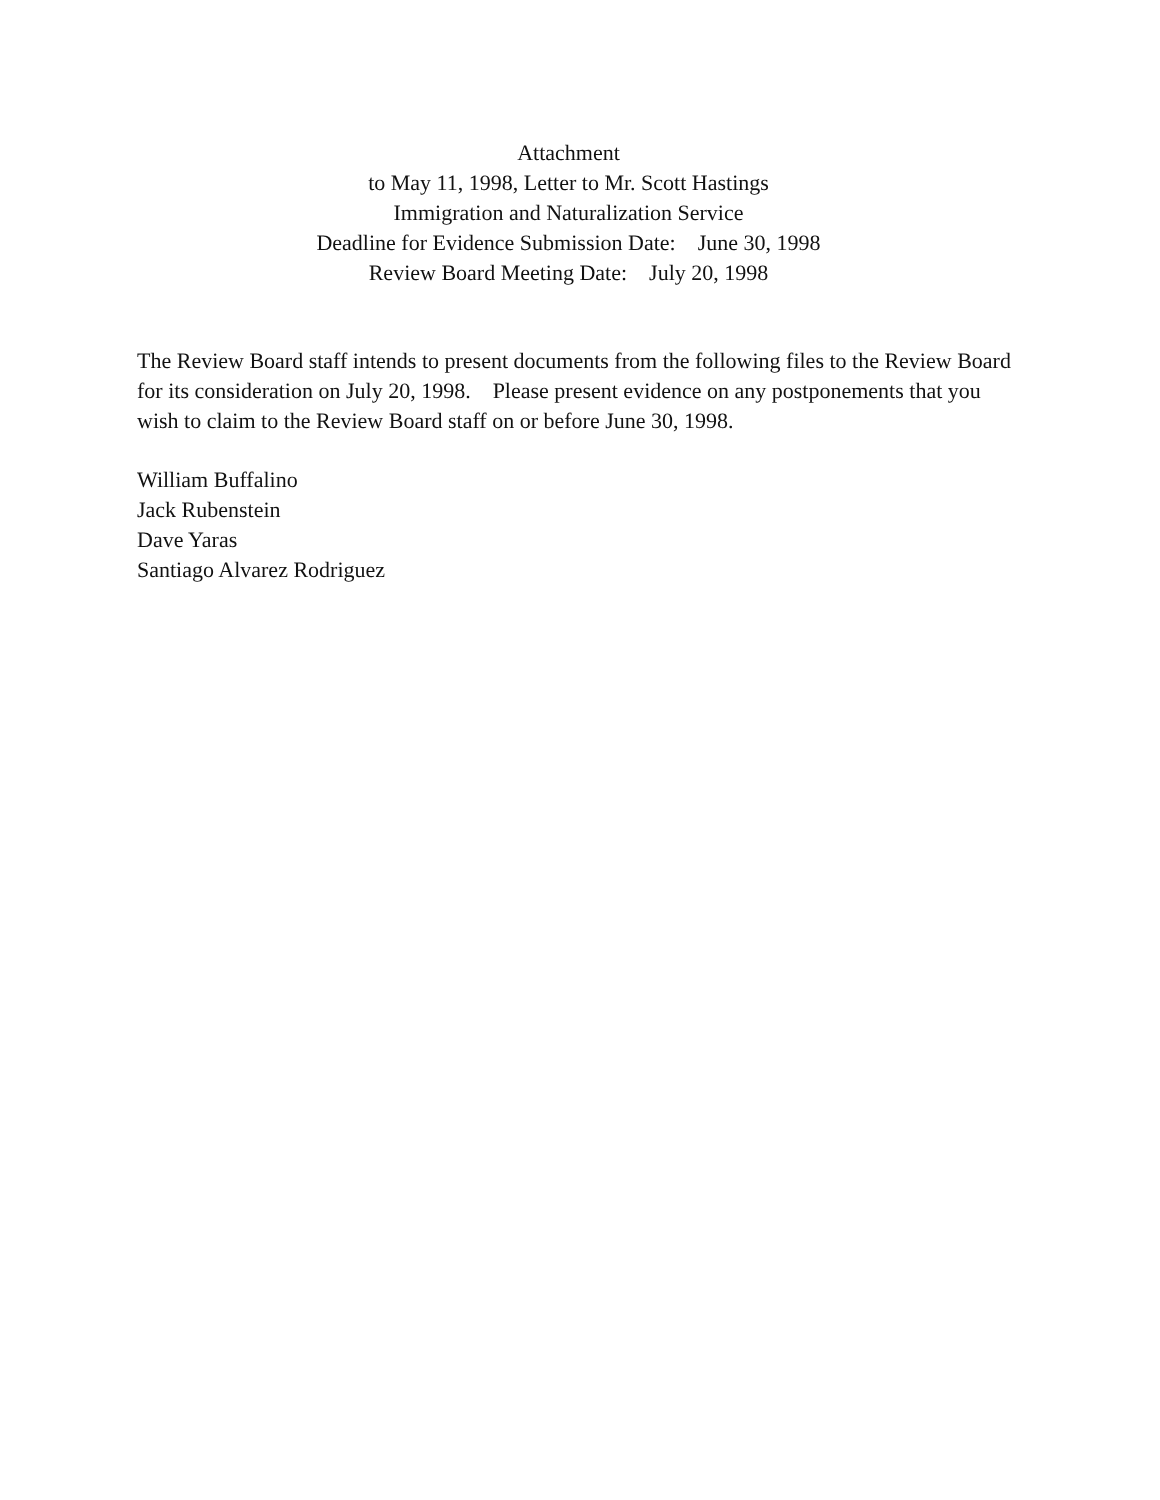Attachment
to May 11, 1998, Letter to Mr. Scott Hastings
Immigration and Naturalization Service
Deadline for Evidence Submission Date: June 30, 1998
Review Board Meeting Date: July 20, 1998
The Review Board staff intends to present documents from the following files to the Review Board for its consideration on July 20, 1998. Please present evidence on any postponements that you wish to claim to the Review Board staff on or before June 30, 1998.
William Buffalino
Jack Rubenstein
Dave Yaras
Santiago Alvarez Rodriguez